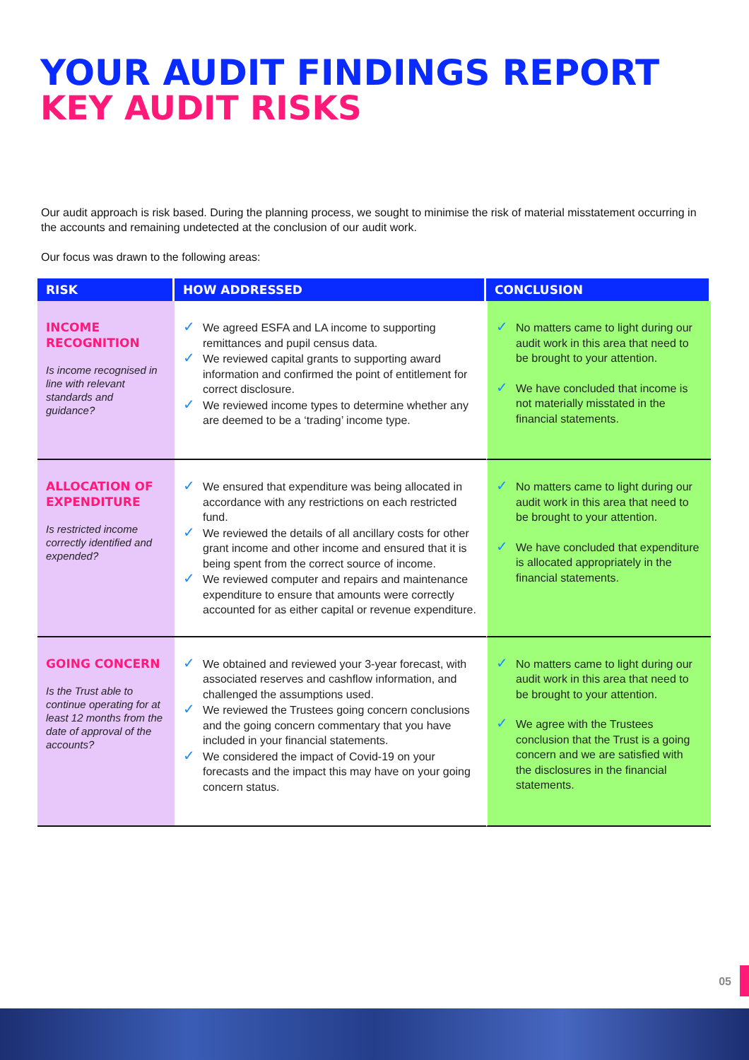YOUR AUDIT FINDINGS REPORT
KEY AUDIT RISKS
Our audit approach is risk based. During the planning process, we sought to minimise the risk of material misstatement occurring in the accounts and remaining undetected at the conclusion of our audit work.
Our focus was drawn to the following areas:
| RISK | HOW ADDRESSED | CONCLUSION |
| --- | --- | --- |
| INCOME RECOGNITION Is income recognised in line with relevant standards and guidance? | ✓ We agreed ESFA and LA income to supporting remittances and pupil census data. ✓ We reviewed capital grants to supporting award information and confirmed the point of entitlement for correct disclosure. ✓ We reviewed income types to determine whether any are deemed to be a ‘trading’ income type. | ✓ No matters came to light during our audit work in this area that need to be brought to your attention. ✓ We have concluded that income is not materially misstated in the financial statements. |
| ALLOCATION OF EXPENDITURE Is restricted income correctly identified and expended? | ✓ We ensured that expenditure was being allocated in accordance with any restrictions on each restricted fund. ✓ We reviewed the details of all ancillary costs for other grant income and other income and ensured that it is being spent from the correct source of income. ✓ We reviewed computer and repairs and maintenance expenditure to ensure that amounts were correctly accounted for as either capital or revenue expenditure. | ✓ No matters came to light during our audit work in this area that need to be brought to your attention. ✓ We have concluded that expenditure is allocated appropriately in the financial statements. |
| GOING CONCERN Is the Trust able to continue operating for at least 12 months from the date of approval of the accounts? | ✓ We obtained and reviewed your 3-year forecast, with associated reserves and cashflow information, and challenged the assumptions used. ✓ We reviewed the Trustees going concern conclusions and the going concern commentary that you have included in your financial statements. ✓ We considered the impact of Covid-19 on your forecasts and the impact this may have on your going concern status. | ✓ No matters came to light during our audit work in this area that need to be brought to your attention. ✓ We agree with the Trustees conclusion that the Trust is a going concern and we are satisfied with the disclosures in the financial statements. |
05